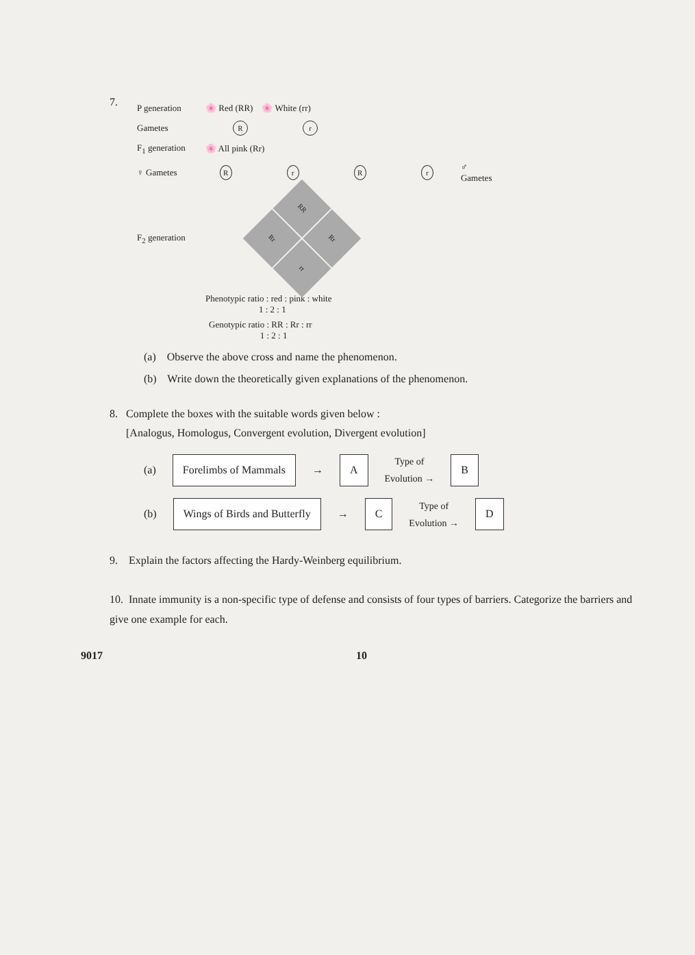7.
P generation 🌸 Red (RR) 🌸 White (rr)
Gametes R r
F<sub>1</sub> generation 🌸 All pink (Rr)
♀ Gametes RrRr ♂ Gametes
F<sub>2</sub> generation
RR
Rr
Rr
rr
Phenotypic ratio : red : pink : white
1 : 2 : 1
Genotypic ratio : RR : Rr : rr
1 : 2 : 1
(a) Observe the above cross and name the phenomenon.
(b) Write down the theoretically given explanations of the phenomenon.
8. Complete the boxes with the suitable words given below :
[Analogus, Homologus, Convergent evolution, Divergent evolution]
(a) Forelimbs of Mammals → A Type of
Evolution → B
(b) Wings of Birds and Butterfly → C Type of
Evolution → D
9. Explain the factors affecting the Hardy-Weinberg equilibrium.
10. Innate immunity is a non-specific type of defense and consists of four types of barriers. Categorize the barriers and give one example for each.
9017 10